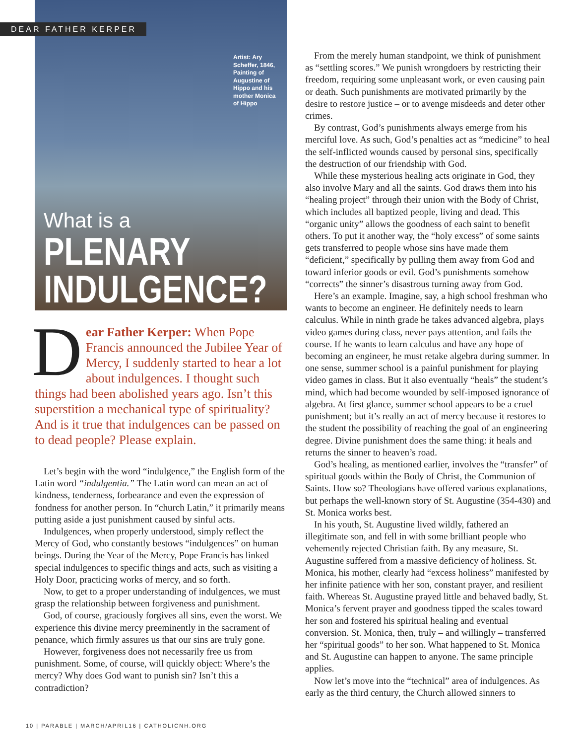DEAR FATHER KERPER
Artist: Ary Scheffer, 1846, Painting of Augustine of Hippo and his mother Monica of Hippo
What is a
PLENARY
INDULGENCE?
Dear Father Kerper: When Pope Francis announced the Jubilee Year of Mercy, I suddenly started to hear a lot about indulgences. I thought such things had been abolished years ago. Isn’t this superstition a mechanical type of spirituality? And is it true that indulgences can be passed on to dead people? Please explain.
Let’s begin with the word “indulgence,” the English form of the Latin word “indulgentia.” The Latin word can mean an act of kindness, tenderness, forbearance and even the expression of fondness for another person. In “church Latin,” it primarily means putting aside a just punishment caused by sinful acts.
Indulgences, when properly understood, simply reflect the Mercy of God, who constantly bestows “indulgences” on human beings. During the Year of the Mercy, Pope Francis has linked special indulgences to specific things and acts, such as visiting a Holy Door, practicing works of mercy, and so forth.
Now, to get to a proper understanding of indulgences, we must grasp the relationship between forgiveness and punishment.
God, of course, graciously forgives all sins, even the worst. We experience this divine mercy preeminently in the sacrament of penance, which firmly assures us that our sins are truly gone.
However, forgiveness does not necessarily free us from punishment. Some, of course, will quickly object: Where’s the mercy? Why does God want to punish sin? Isn’t this a contradiction?
From the merely human standpoint, we think of punishment as “settling scores.” We punish wrongdoers by restricting their freedom, requiring some unpleasant work, or even causing pain or death. Such punishments are motivated primarily by the desire to restore justice – or to avenge misdeeds and deter other crimes.
By contrast, God’s punishments always emerge from his merciful love. As such, God’s penalties act as “medicine” to heal the self-inflicted wounds caused by personal sins, specifically the destruction of our friendship with God.
While these mysterious healing acts originate in God, they also involve Mary and all the saints. God draws them into his “healing project” through their union with the Body of Christ, which includes all baptized people, living and dead. This “organic unity” allows the goodness of each saint to benefit others. To put it another way, the “holy excess” of some saints gets transferred to people whose sins have made them “deficient,” specifically by pulling them away from God and toward inferior goods or evil. God’s punishments somehow “corrects” the sinner’s disastrous turning away from God.
Here’s an example. Imagine, say, a high school freshman who wants to become an engineer. He definitely needs to learn calculus. While in ninth grade he takes advanced algebra, plays video games during class, never pays attention, and fails the course. If he wants to learn calculus and have any hope of becoming an engineer, he must retake algebra during summer. In one sense, summer school is a painful punishment for playing video games in class. But it also eventually “heals” the student’s mind, which had become wounded by self-imposed ignorance of algebra. At first glance, summer school appears to be a cruel punishment; but it’s really an act of mercy because it restores to the student the possibility of reaching the goal of an engineering degree. Divine punishment does the same thing: it heals and returns the sinner to heaven’s road.
God’s healing, as mentioned earlier, involves the “transfer” of spiritual goods within the Body of Christ, the Communion of Saints. How so? Theologians have offered various explanations, but perhaps the well-known story of St. Augustine (354-430) and St. Monica works best.
In his youth, St. Augustine lived wildly, fathered an illegitimate son, and fell in with some brilliant people who vehemently rejected Christian faith. By any measure, St. Augustine suffered from a massive deficiency of holiness. St. Monica, his mother, clearly had “excess holiness” manifested by her infinite patience with her son, constant prayer, and resilient faith. Whereas St. Augustine prayed little and behaved badly, St. Monica’s fervent prayer and goodness tipped the scales toward her son and fostered his spiritual healing and eventual conversion. St. Monica, then, truly – and willingly – transferred her “spiritual goods” to her son. What happened to St. Monica and St. Augustine can happen to anyone. The same principle applies.
Now let’s move into the “technical” area of indulgences. As early as the third century, the Church allowed sinners to
10 | PARABLE | MARCH/APRIL16 | CATHOLICNH.ORG